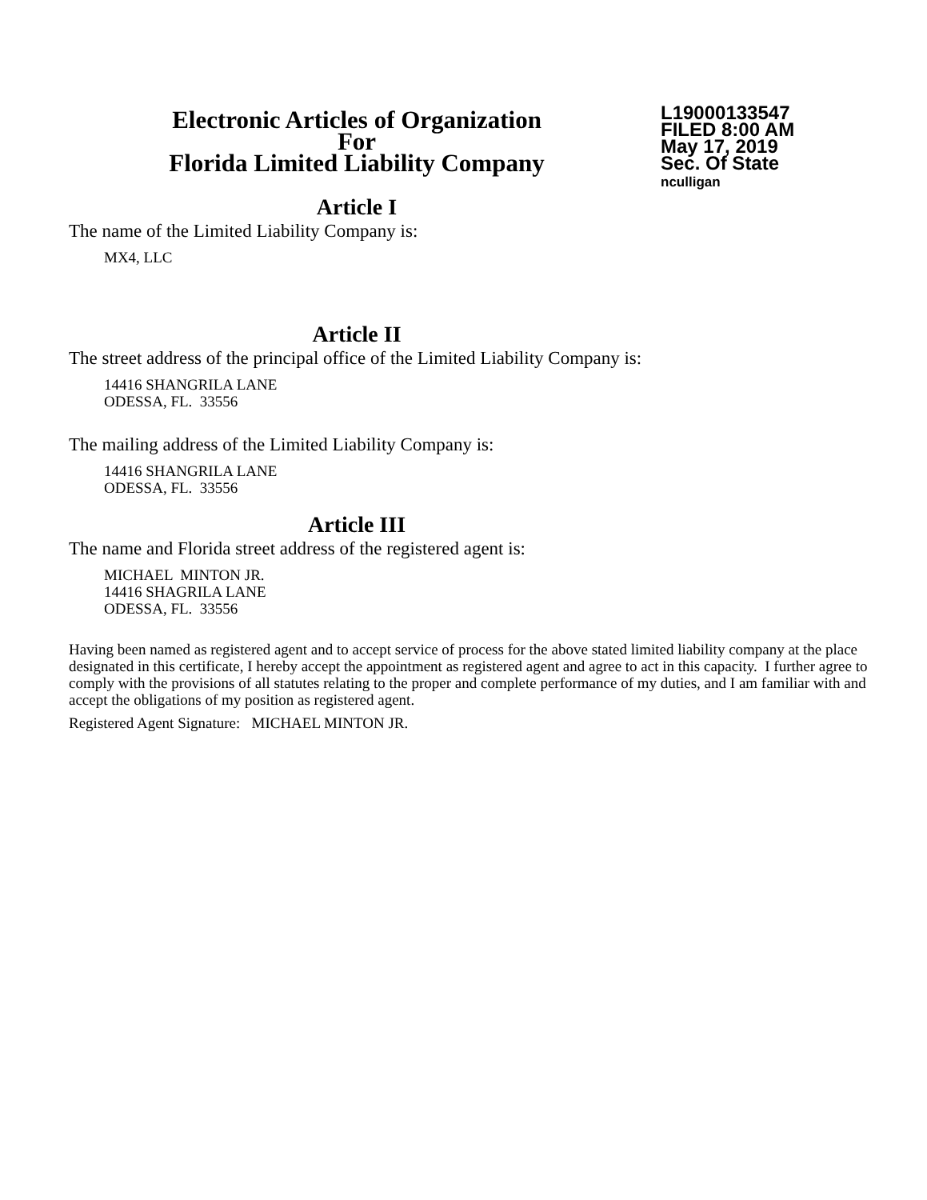Electronic Articles of Organization
For
Florida Limited Liability Company
L19000133547
FILED 8:00 AM
May 17, 2019
Sec. Of State
nculligan
Article I
The name of the Limited Liability Company is:
MX4, LLC
Article II
The street address of the principal office of the Limited Liability Company is:
14416 SHANGRILA LANE
ODESSA, FL. 33556
The mailing address of the Limited Liability Company is:
14416 SHANGRILA LANE
ODESSA, FL. 33556
Article III
The name and Florida street address of the registered agent is:
MICHAEL MINTON JR.
14416 SHAGRILA LANE
ODESSA, FL. 33556
Having been named as registered agent and to accept service of process for the above stated limited liability company at the place designated in this certificate, I hereby accept the appointment as registered agent and agree to act in this capacity. I further agree to comply with the provisions of all statutes relating to the proper and complete performance of my duties, and I am familiar with and accept the obligations of my position as registered agent.
Registered Agent Signature: MICHAEL MINTON JR.